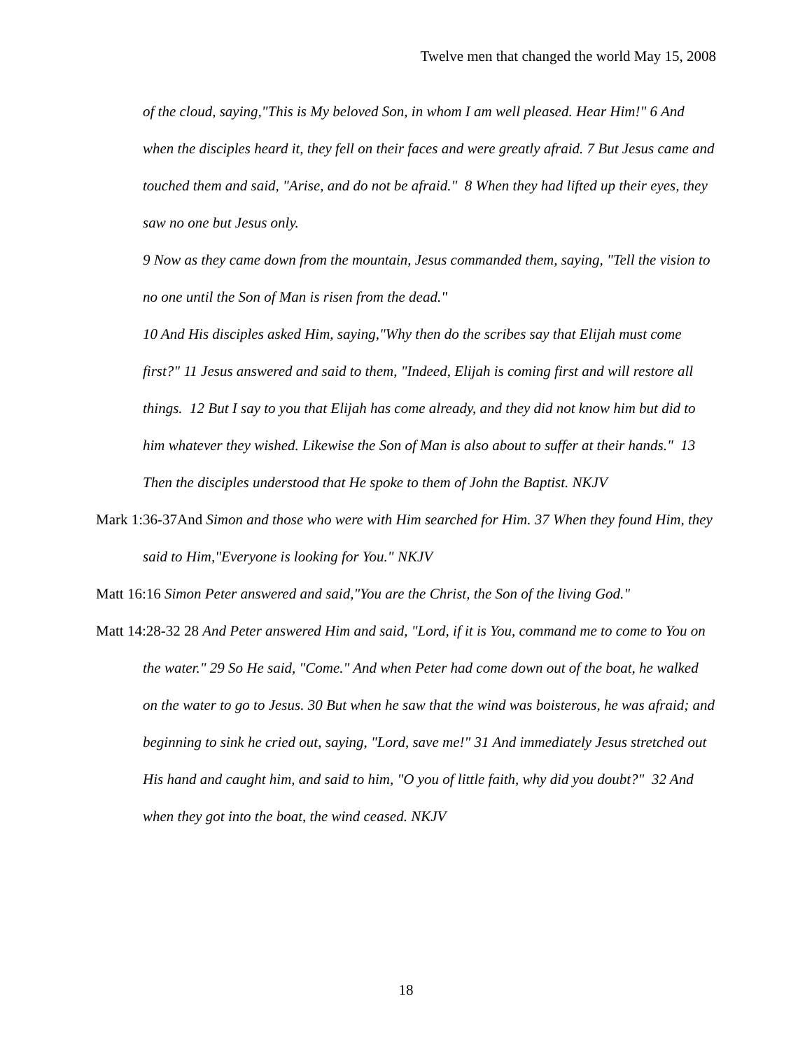Twelve men that changed the world May 15, 2008
of the cloud, saying,"This is My beloved Son, in whom I am well pleased. Hear Him!" 6 And when the disciples heard it, they fell on their faces and were greatly afraid. 7 But Jesus came and touched them and said, "Arise, and do not be afraid." 8 When they had lifted up their eyes, they saw no one but Jesus only.
9 Now as they came down from the mountain, Jesus commanded them, saying, "Tell the vision to no one until the Son of Man is risen from the dead."
10 And His disciples asked Him, saying,"Why then do the scribes say that Elijah must come first?" 11 Jesus answered and said to them, "Indeed, Elijah is coming first and will restore all things. 12 But I say to you that Elijah has come already, and they did not know him but did to him whatever they wished. Likewise the Son of Man is also about to suffer at their hands." 13 Then the disciples understood that He spoke to them of John the Baptist. NKJV
Mark 1:36-37And Simon and those who were with Him searched for Him. 37 When they found Him, they said to Him,"Everyone is looking for You." NKJV
Matt 16:16 Simon Peter answered and said,"You are the Christ, the Son of the living God."
Matt 14:28-32 28 And Peter answered Him and said, "Lord, if it is You, command me to come to You on the water." 29 So He said, "Come." And when Peter had come down out of the boat, he walked on the water to go to Jesus. 30 But when he saw that the wind was boisterous, he was afraid; and beginning to sink he cried out, saying, "Lord, save me!" 31 And immediately Jesus stretched out His hand and caught him, and said to him, "O you of little faith, why did you doubt?" 32 And when they got into the boat, the wind ceased. NKJV
18